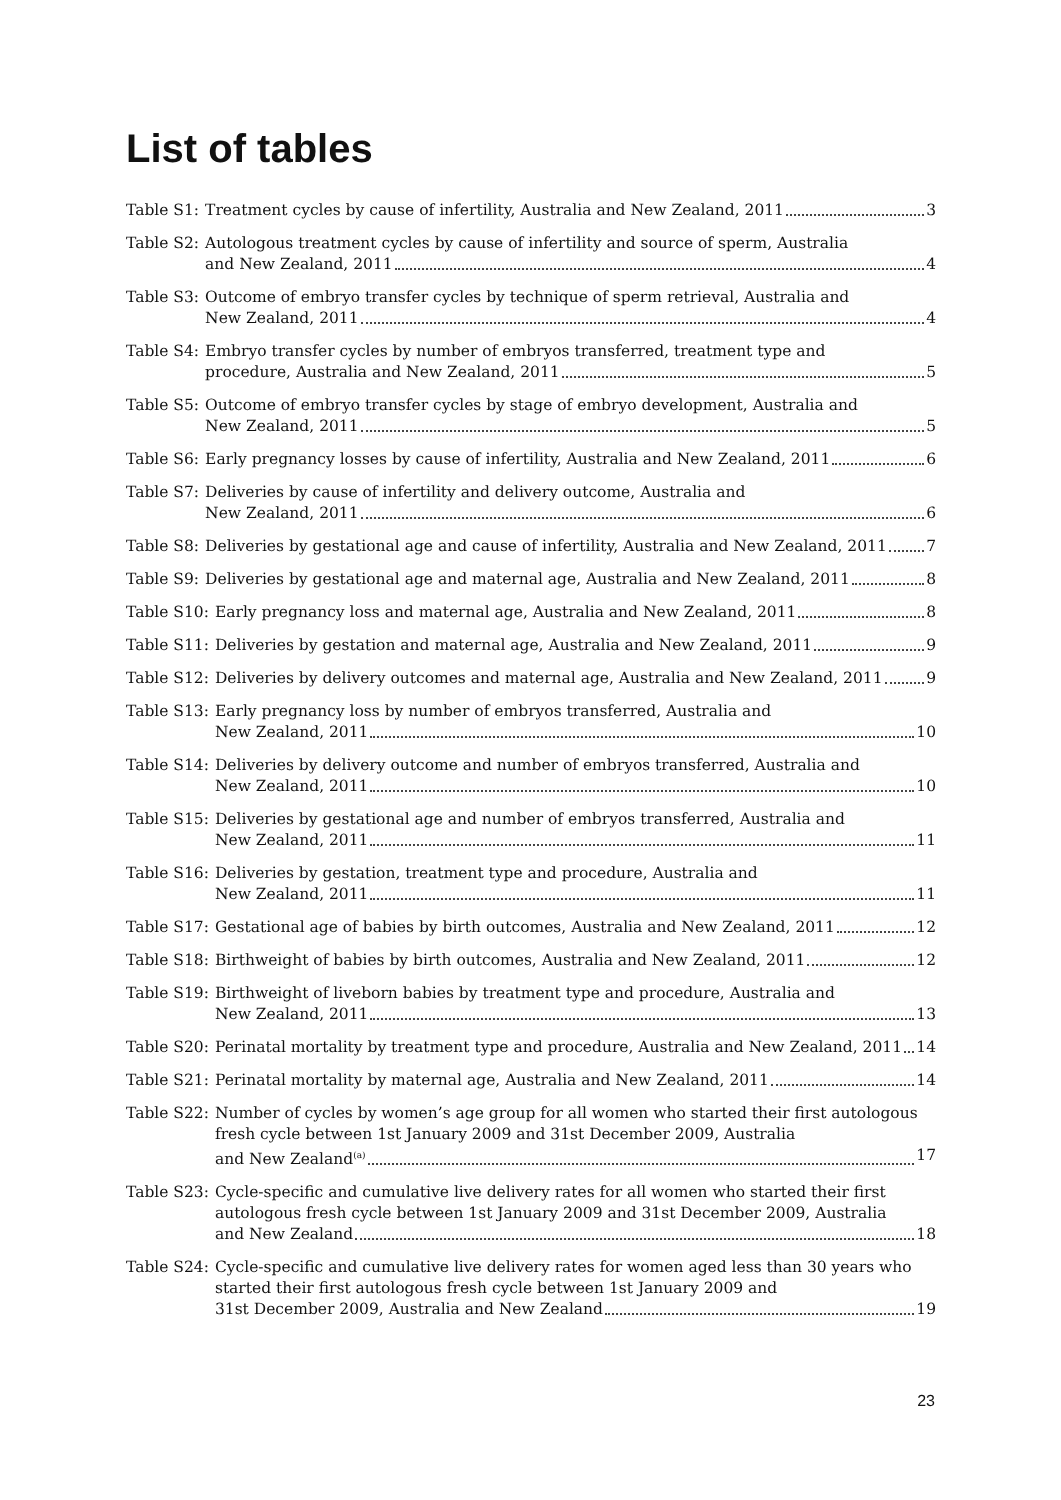List of tables
Table S1: Treatment cycles by cause of infertility, Australia and New Zealand, 2011 3
Table S2: Autologous treatment cycles by cause of infertility and source of sperm, Australia
and New Zealand, 2011 4
Table S3: Outcome of embryo transfer cycles by technique of sperm retrieval, Australia and
New Zealand, 2011 4
Table S4: Embryo transfer cycles by number of embryos transferred, treatment type and
procedure, Australia and New Zealand, 2011 5
Table S5: Outcome of embryo transfer cycles by stage of embryo development, Australia and
New Zealand, 2011 5
Table S6: Early pregnancy losses by cause of infertility, Australia and New Zealand, 2011 6
Table S7: Deliveries by cause of infertility and delivery outcome, Australia and
New Zealand, 2011 6
Table S8: Deliveries by gestational age and cause of infertility, Australia and New Zealand, 2011 7
Table S9: Deliveries by gestational age and maternal age, Australia and New Zealand, 2011 8
Table S10: Early pregnancy loss and maternal age, Australia and New Zealand, 2011 8
Table S11: Deliveries by gestation and maternal age, Australia and New Zealand, 2011 9
Table S12: Deliveries by delivery outcomes and maternal age, Australia and New Zealand, 2011 9
Table S13: Early pregnancy loss by number of embryos transferred, Australia and
New Zealand, 2011 10
Table S14: Deliveries by delivery outcome and number of embryos transferred, Australia and
New Zealand, 2011 10
Table S15: Deliveries by gestational age and number of embryos transferred, Australia and
New Zealand, 2011 11
Table S16: Deliveries by gestation, treatment type and procedure, Australia and
New Zealand, 2011 11
Table S17: Gestational age of babies by birth outcomes, Australia and New Zealand, 2011 12
Table S18: Birthweight of babies by birth outcomes, Australia and New Zealand, 2011 12
Table S19: Birthweight of liveborn babies by treatment type and procedure, Australia and
New Zealand, 2011 13
Table S20: Perinatal mortality by treatment type and procedure, Australia and New Zealand, 2011 14
Table S21: Perinatal mortality by maternal age, Australia and New Zealand, 2011 14
Table S22: Number of cycles by women’s age group for all women who started their first autologous fresh cycle between 1st January 2009 and 31st December 2009, Australia
and New Zealand<sup>(a)</sup> 17
Table S23: Cycle-specific and cumulative live delivery rates for all women who started their first autologous fresh cycle between 1st January 2009 and 31st December 2009, Australia
and New Zealand 18
Table S24: Cycle-specific and cumulative live delivery rates for women aged less than 30 years who started their first autologous fresh cycle between 1st January 2009 and
31st December 2009, Australia and New Zealand 19
23